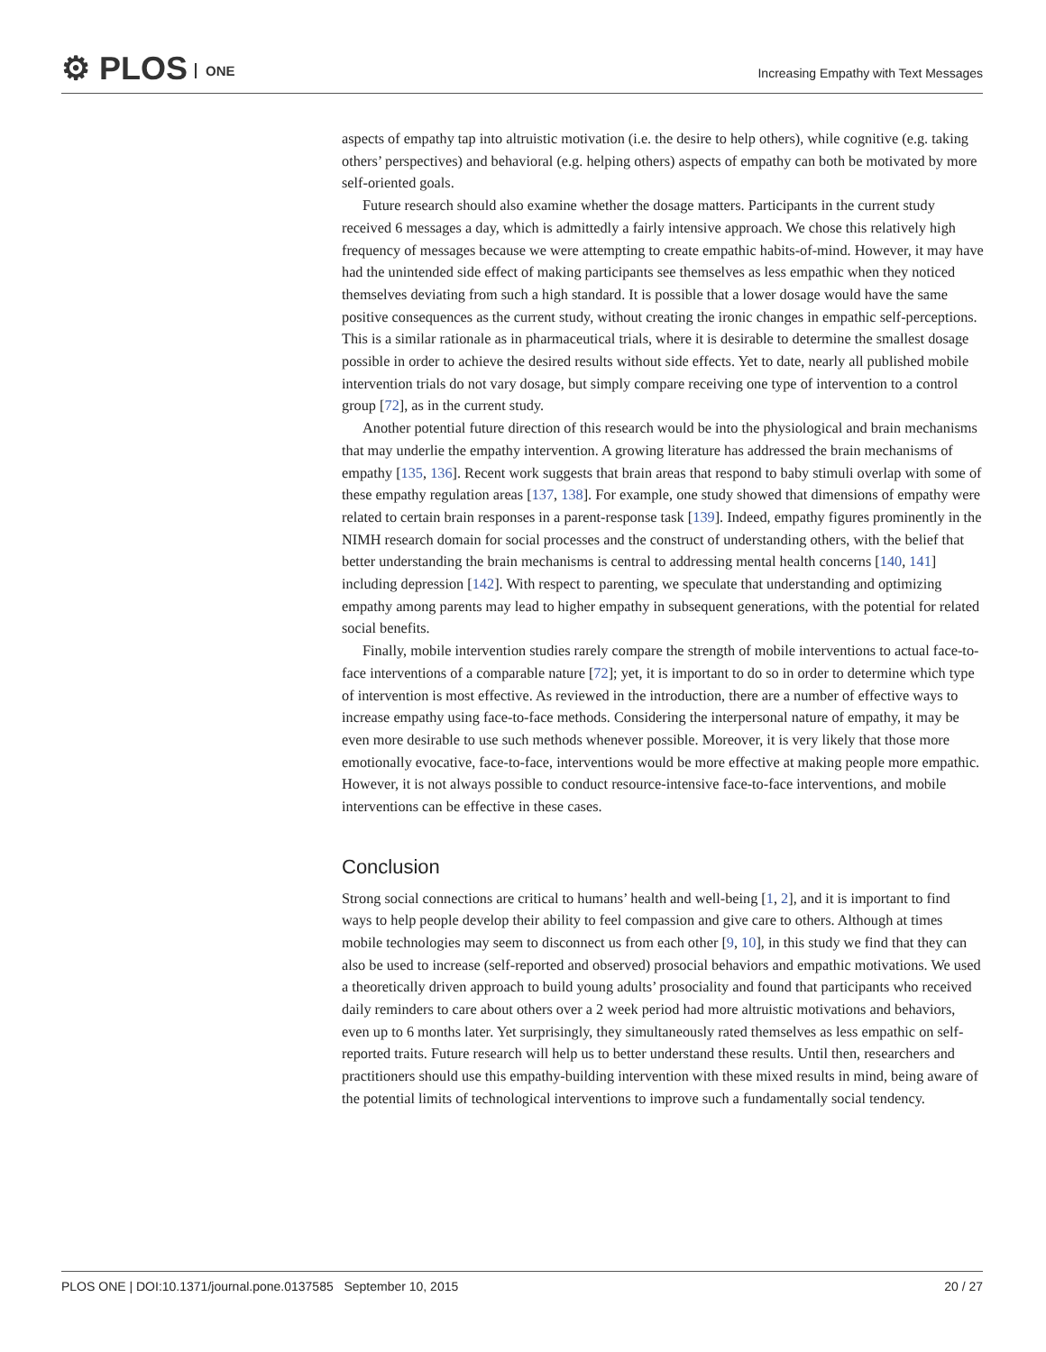⚙ PLOS ONE
Increasing Empathy with Text Messages
aspects of empathy tap into altruistic motivation (i.e. the desire to help others), while cognitive (e.g. taking others’ perspectives) and behavioral (e.g. helping others) aspects of empathy can both be motivated by more self-oriented goals.
Future research should also examine whether the dosage matters. Participants in the current study received 6 messages a day, which is admittedly a fairly intensive approach. We chose this relatively high frequency of messages because we were attempting to create empathic habits-of-mind. However, it may have had the unintended side effect of making participants see themselves as less empathic when they noticed themselves deviating from such a high standard. It is possible that a lower dosage would have the same positive consequences as the current study, without creating the ironic changes in empathic self-perceptions. This is a similar rationale as in pharmaceutical trials, where it is desirable to determine the smallest dosage possible in order to achieve the desired results without side effects. Yet to date, nearly all published mobile intervention trials do not vary dosage, but simply compare receiving one type of intervention to a control group [72], as in the current study.
Another potential future direction of this research would be into the physiological and brain mechanisms that may underlie the empathy intervention. A growing literature has addressed the brain mechanisms of empathy [135, 136]. Recent work suggests that brain areas that respond to baby stimuli overlap with some of these empathy regulation areas [137, 138]. For example, one study showed that dimensions of empathy were related to certain brain responses in a parent-response task [139]. Indeed, empathy figures prominently in the NIMH research domain for social processes and the construct of understanding others, with the belief that better understanding the brain mechanisms is central to addressing mental health concerns [140, 141] including depression [142]. With respect to parenting, we speculate that understanding and optimizing empathy among parents may lead to higher empathy in subsequent generations, with the potential for related social benefits.
Finally, mobile intervention studies rarely compare the strength of mobile interventions to actual face-to-face interventions of a comparable nature [72]; yet, it is important to do so in order to determine which type of intervention is most effective. As reviewed in the introduction, there are a number of effective ways to increase empathy using face-to-face methods. Considering the interpersonal nature of empathy, it may be even more desirable to use such methods whenever possible. Moreover, it is very likely that those more emotionally evocative, face-to-face, interventions would be more effective at making people more empathic. However, it is not always possible to conduct resource-intensive face-to-face interventions, and mobile interventions can be effective in these cases.
Conclusion
Strong social connections are critical to humans’ health and well-being [1, 2], and it is important to find ways to help people develop their ability to feel compassion and give care to others. Although at times mobile technologies may seem to disconnect us from each other [9, 10], in this study we find that they can also be used to increase (self-reported and observed) prosocial behaviors and empathic motivations. We used a theoretically driven approach to build young adults’ prosociality and found that participants who received daily reminders to care about others over a 2 week period had more altruistic motivations and behaviors, even up to 6 months later. Yet surprisingly, they simultaneously rated themselves as less empathic on self-reported traits. Future research will help us to better understand these results. Until then, researchers and practitioners should use this empathy-building intervention with these mixed results in mind, being aware of the potential limits of technological interventions to improve such a fundamentally social tendency.
PLOS ONE | DOI:10.1371/journal.pone.0137585 September 10, 2015 20 / 27